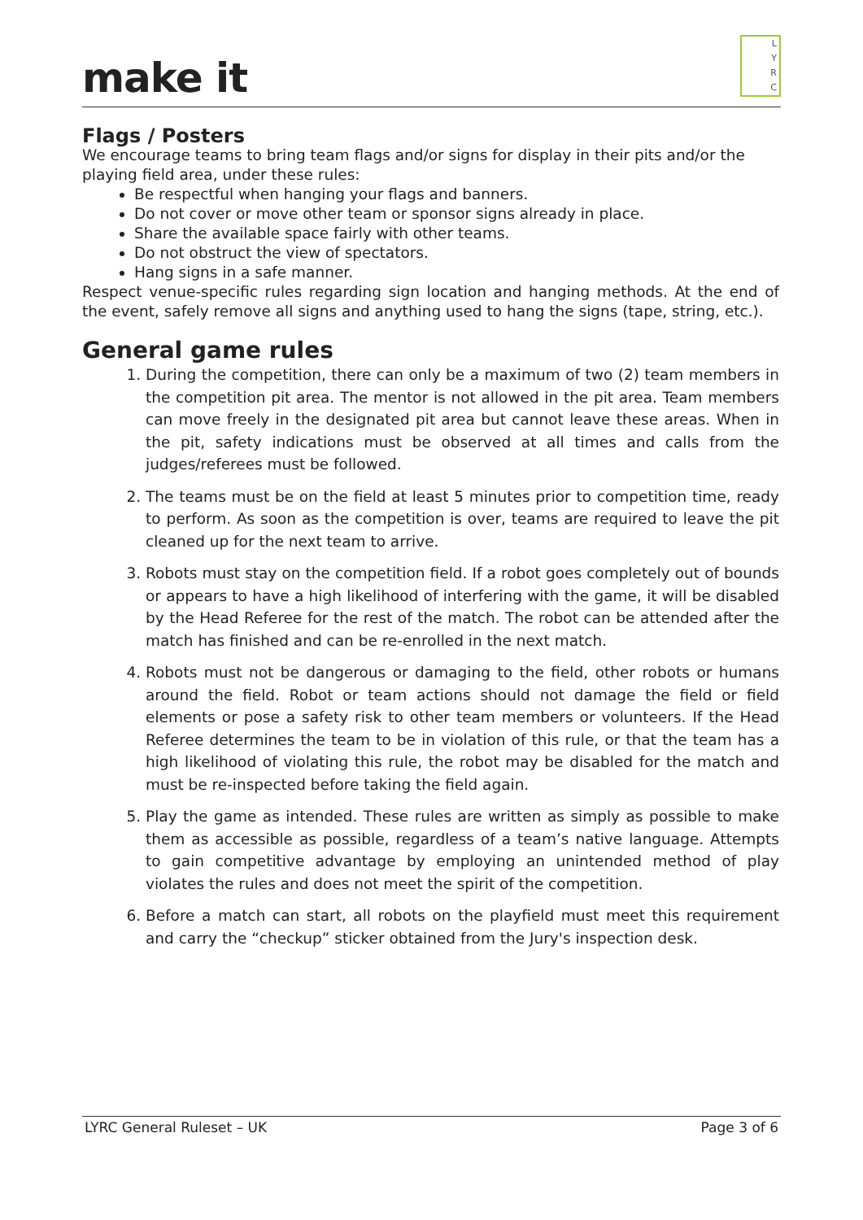make it
L
Y
R
C
Flags / Posters
We encourage teams to bring team flags and/or signs for display in their pits and/or the playing field area, under these rules:
Be respectful when hanging your flags and banners.
Do not cover or move other team or sponsor signs already in place.
Share the available space fairly with other teams.
Do not obstruct the view of spectators.
Hang signs in a safe manner.
Respect venue-specific rules regarding sign location and hanging methods. At the end of the event, safely remove all signs and anything used to hang the signs (tape, string, etc.).
General game rules
1. During the competition, there can only be a maximum of two (2) team members in the competition pit area. The mentor is not allowed in the pit area. Team members can move freely in the designated pit area but cannot leave these areas. When in the pit, safety indications must be observed at all times and calls from the judges/referees must be followed.
2. The teams must be on the field at least 5 minutes prior to competition time, ready to perform. As soon as the competition is over, teams are required to leave the pit cleaned up for the next team to arrive.
3. Robots must stay on the competition field. If a robot goes completely out of bounds or appears to have a high likelihood of interfering with the game, it will be disabled by the Head Referee for the rest of the match. The robot can be attended after the match has finished and can be re-enrolled in the next match.
4. Robots must not be dangerous or damaging to the field, other robots or humans around the field. Robot or team actions should not damage the field or field elements or pose a safety risk to other team members or volunteers. If the Head Referee determines the team to be in violation of this rule, or that the team has a high likelihood of violating this rule, the robot may be disabled for the match and must be re-inspected before taking the field again.
5. Play the game as intended. These rules are written as simply as possible to make them as accessible as possible, regardless of a team’s native language. Attempts to gain competitive advantage by employing an unintended method of play violates the rules and does not meet the spirit of the competition.
6. Before a match can start, all robots on the playfield must meet this requirement and carry the “checkup” sticker obtained from the Jury's inspection desk.
LYRC General Ruleset – UK Page 3 of 6